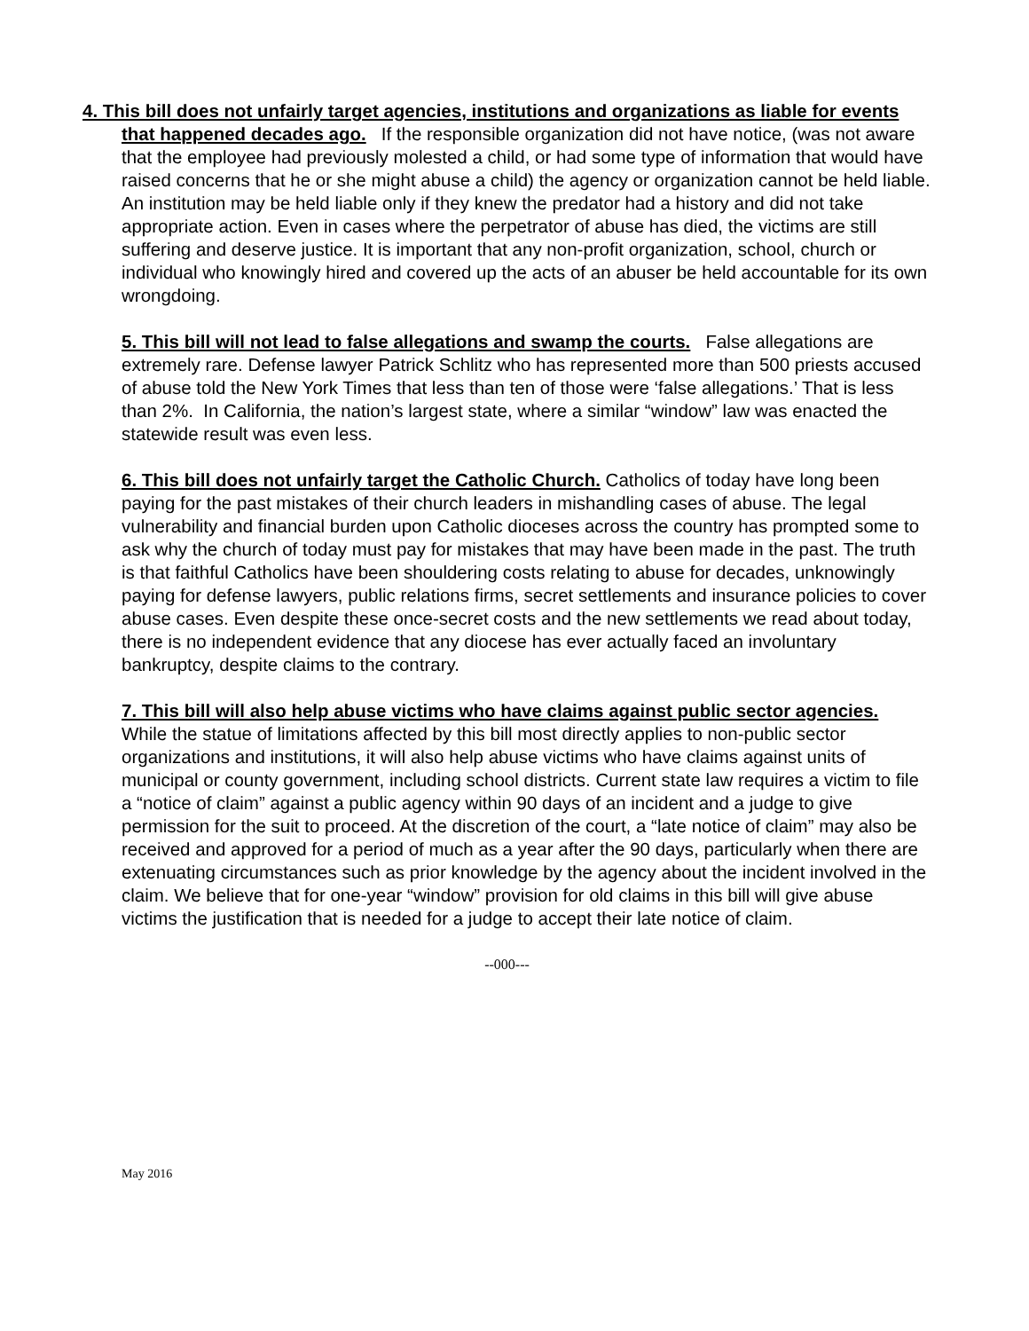4. This bill does not unfairly target agencies, institutions and organizations as liable for events that happened decades ago. If the responsible organization did not have notice, (was not aware that the employee had previously molested a child, or had some type of information that would have raised concerns that he or she might abuse a child) the agency or organization cannot be held liable. An institution may be held liable only if they knew the predator had a history and did not take appropriate action. Even in cases where the perpetrator of abuse has died, the victims are still suffering and deserve justice. It is important that any non-profit organization, school, church or individual who knowingly hired and covered up the acts of an abuser be held accountable for its own wrongdoing.
5. This bill will not lead to false allegations and swamp the courts. False allegations are extremely rare. Defense lawyer Patrick Schlitz who has represented more than 500 priests accused of abuse told the New York Times that less than ten of those were ‘false allegations.’ That is less than 2%. In California, the nation’s largest state, where a similar “window” law was enacted the statewide result was even less.
6. This bill does not unfairly target the Catholic Church. Catholics of today have long been paying for the past mistakes of their church leaders in mishandling cases of abuse. The legal vulnerability and financial burden upon Catholic dioceses across the country has prompted some to ask why the church of today must pay for mistakes that may have been made in the past. The truth is that faithful Catholics have been shouldering costs relating to abuse for decades, unknowingly paying for defense lawyers, public relations firms, secret settlements and insurance policies to cover abuse cases. Even despite these once-secret costs and the new settlements we read about today, there is no independent evidence that any diocese has ever actually faced an involuntary bankruptcy, despite claims to the contrary.
7. This bill will also help abuse victims who have claims against public sector agencies. While the statue of limitations affected by this bill most directly applies to non-public sector organizations and institutions, it will also help abuse victims who have claims against units of municipal or county government, including school districts. Current state law requires a victim to file a “notice of claim” against a public agency within 90 days of an incident and a judge to give permission for the suit to proceed. At the discretion of the court, a “late notice of claim” may also be received and approved for a period of much as a year after the 90 days, particularly when there are extenuating circumstances such as prior knowledge by the agency about the incident involved in the claim. We believe that for one-year “window” provision for old claims in this bill will give abuse victims the justification that is needed for a judge to accept their late notice of claim.
--000---
May 2016